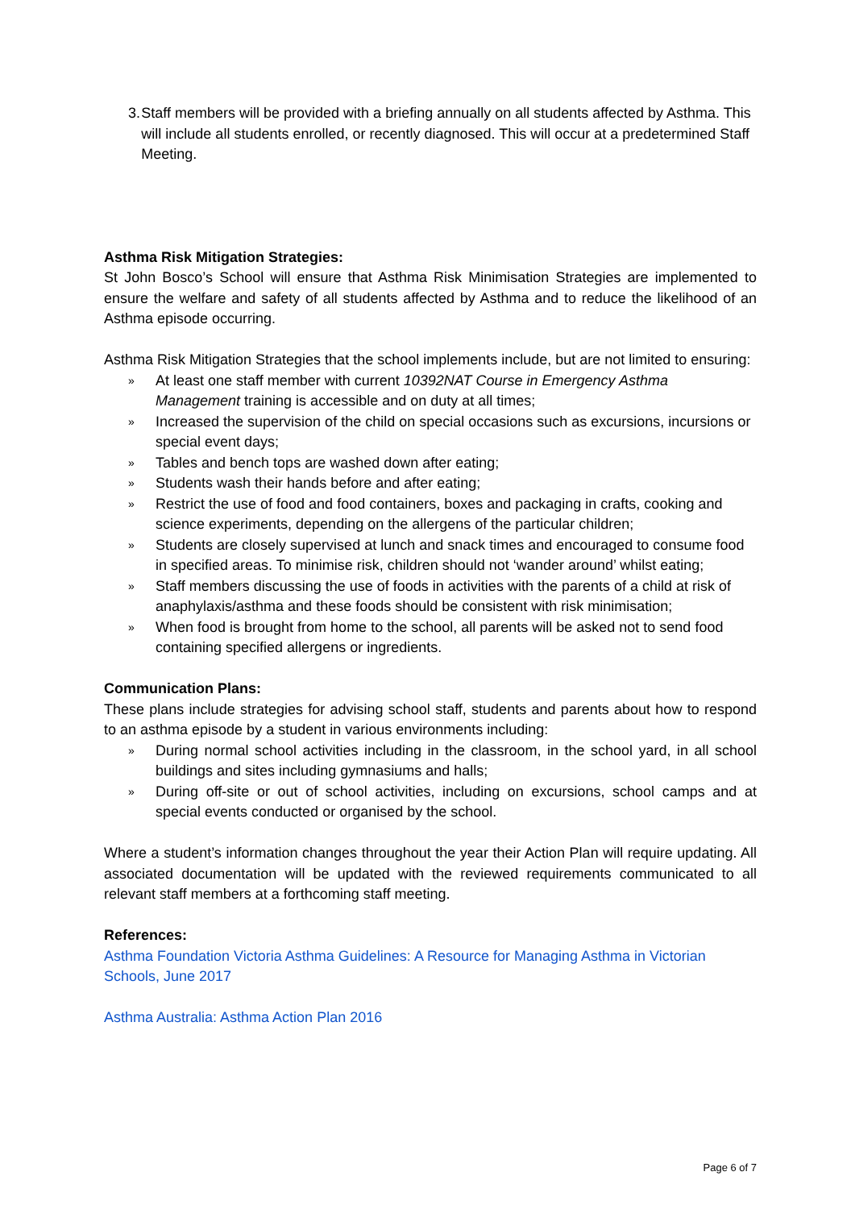3. Staff members will be provided with a briefing annually on all students affected by Asthma. This will include all students enrolled, or recently diagnosed. This will occur at a predetermined Staff Meeting.
Asthma Risk Mitigation Strategies:
St John Bosco’s School will ensure that Asthma Risk Minimisation Strategies are implemented to ensure the welfare and safety of all students affected by Asthma and to reduce the likelihood of an Asthma episode occurring.
Asthma Risk Mitigation Strategies that the school implements include, but are not limited to ensuring:
» At least one staff member with current 10392NAT Course in Emergency Asthma Management training is accessible and on duty at all times;
» Increased the supervision of the child on special occasions such as excursions, incursions or special event days;
» Tables and bench tops are washed down after eating;
» Students wash their hands before and after eating;
» Restrict the use of food and food containers, boxes and packaging in crafts, cooking and science experiments, depending on the allergens of the particular children;
» Students are closely supervised at lunch and snack times and encouraged to consume food in specified areas. To minimise risk, children should not ‘wander around’ whilst eating;
» Staff members discussing the use of foods in activities with the parents of a child at risk of anaphylaxis/asthma and these foods should be consistent with risk minimisation;
» When food is brought from home to the school, all parents will be asked not to send food containing specified allergens or ingredients.
Communication Plans:
These plans include strategies for advising school staff, students and parents about how to respond to an asthma episode by a student in various environments including:
» During normal school activities including in the classroom, in the school yard, in all school buildings and sites including gymnasiums and halls;
» During off-site or out of school activities, including on excursions, school camps and at special events conducted or organised by the school.
Where a student’s information changes throughout the year their Action Plan will require updating. All associated documentation will be updated with the reviewed requirements communicated to all relevant staff members at a forthcoming staff meeting.
References:
Asthma Foundation Victoria Asthma Guidelines: A Resource for Managing Asthma in Victorian Schools, June 2017
Asthma Australia: Asthma Action Plan 2016
Page 6 of 7